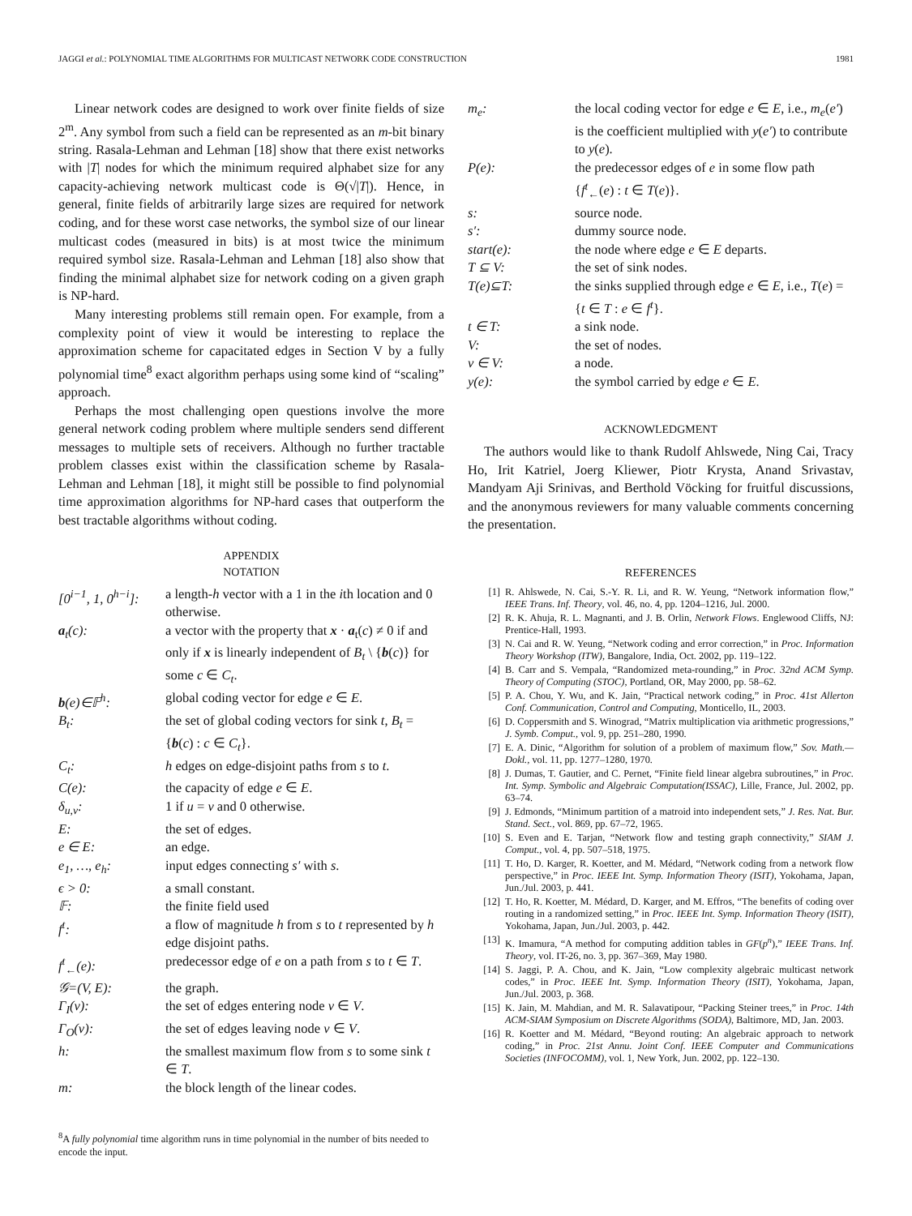JAGGI et al.: POLYNOMIAL TIME ALGORITHMS FOR MULTICAST NETWORK CODE CONSTRUCTION 1981
Linear network codes are designed to work over finite fields of size 2<sup>m</sup>. Any symbol from such a field can be represented as an m-bit binary string. Rasala-Lehman and Lehman [18] show that there exist networks with |T| nodes for which the minimum required alphabet size for any capacity-achieving network multicast code is Θ(√|T|). Hence, in general, finite fields of arbitrarily large sizes are required for network coding, and for these worst case networks, the symbol size of our linear multicast codes (measured in bits) is at most twice the minimum required symbol size. Rasala-Lehman and Lehman [18] also show that finding the minimal alphabet size for network coding on a given graph is NP-hard.
Many interesting problems still remain open. For example, from a complexity point of view it would be interesting to replace the approximation scheme for capacitated edges in Section V by a fully polynomial time<sup>8</sup> exact algorithm perhaps using some kind of “scaling” approach.
Perhaps the most challenging open questions involve the more general network coding problem where multiple senders send different messages to multiple sets of receivers. Although no further tractable problem classes exist within the classification scheme by Rasala-Lehman and Lehman [18], it might still be possible to find polynomial time approximation algorithms for NP-hard cases that outperform the best tractable algorithms without coding.
APPENDIX
NOTATION
| [0<sup>i−1</sup>, 1, 0<sup>h−i</sup>]: | a length- h vector with a 1 in the i th location and 0 otherwise. |
| a<sub>t</sub>(c): | a vector with the property that x · a<sub>t</sub>( c ) ≠ 0 if and only if x is linearly independent of B<sub>t</sub> \ { b ( c )} for some c ∈ C<sub>t</sub> . |
| b (e)∈𝔽<sup>h</sup>: | global coding vector for edge e ∈ E . |
| B<sub>t</sub>: | the set of global coding vectors for sink t , B<sub>t</sub> = { b ( c ) : c ∈ C<sub>t</sub> }. |
| C<sub>t</sub>: | h edges on edge-disjoint paths from s to t . |
| C(e): | the capacity of edge e ∈ E . |
| δ<sub>u,v</sub>: | 1 if u = v and 0 otherwise. |
| E: | the set of edges. |
| e ∈ E: | an edge. |
| e<sub>1</sub>, …, e<sub>h</sub>: | input edges connecting s′ with s . |
| ϵ > 0: | a small constant. |
| 𝔽: | the finite field used |
| f<sup>t</sup>: | a flow of magnitude h from s to t represented by h edge disjoint paths. |
| f<sup>t</sup><sub>←</sub>(e): | predecessor edge of e on a path from s to t ∈ T . |
| 𝒢=(V, E): | the graph. |
| Γ<sub>I</sub>(v): | the set of edges entering node v ∈ V . |
| Γ<sub>O</sub>(v): | the set of edges leaving node v ∈ V . |
| h: | the smallest maximum flow from s to some sink t ∈ T . |
| m: | the block length of the linear codes. |
<sup>8</sup> A fully polynomial time algorithm runs in time polynomial in the number of bits needed to encode the input.
| m<sub>e</sub>: | the local coding vector for edge e ∈ E , i.e., m<sub>e</sub> ( e′ ) is the coefficient multiplied with y ( e′ ) to contribute to y ( e ). |
| P(e): | the predecessor edges of e in some flow path { f<sup>t</sup><sub>←</sub>( e ) : t ∈ T ( e )}. |
| s: | source node. |
| s′: | dummy source node. |
| start(e): | the node where edge e ∈ E departs. |
| T ⊆ V: | the set of sink nodes. |
| T(e)⊆T: | the sinks supplied through edge e ∈ E , i.e., T ( e ) = { t ∈ T : e ∈ f<sup>t</sup> }. |
| t ∈ T: | a sink node. |
| V: | the set of nodes. |
| v ∈ V: | a node. |
| y(e): | the symbol carried by edge e ∈ E . |
ACKNOWLEDGMENT
The authors would like to thank Rudolf Ahlswede, Ning Cai, Tracy Ho, Irit Katriel, Joerg Kliewer, Piotr Krysta, Anand Srivastav, Mandyam Aji Srinivas, and Berthold Vöcking for fruitful discussions, and the anonymous reviewers for many valuable comments concerning the presentation.
REFERENCES
[1] R. Ahlswede, N. Cai, S.-Y. R. Li, and R. W. Yeung, “Network information flow,” IEEE Trans. Inf. Theory, vol. 46, no. 4, pp. 1204–1216, Jul. 2000.
[2] R. K. Ahuja, R. L. Magnanti, and J. B. Orlin, Network Flows. Englewood Cliffs, NJ: Prentice-Hall, 1993.
[3] N. Cai and R. W. Yeung, “Network coding and error correction,” in Proc. Information Theory Workshop (ITW), Bangalore, India, Oct. 2002, pp. 119–122.
[4] B. Carr and S. Vempala, “Randomized meta-rounding,” in Proc. 32nd ACM Symp. Theory of Computing (STOC), Portland, OR, May 2000, pp. 58–62.
[5] P. A. Chou, Y. Wu, and K. Jain, “Practical network coding,” in Proc. 41st Allerton Conf. Communication, Control and Computing, Monticello, IL, 2003.
[6] D. Coppersmith and S. Winograd, “Matrix multiplication via arithmetic progressions,” J. Symb. Comput., vol. 9, pp. 251–280, 1990.
[7] E. A. Dinic, “Algorithm for solution of a problem of maximum flow,” Sov. Math.—Dokl., vol. 11, pp. 1277–1280, 1970.
[8] J. Dumas, T. Gautier, and C. Pernet, “Finite field linear algebra subroutines,” in Proc. Int. Symp. Symbolic and Algebraic Computation(ISSAC), Lille, France, Jul. 2002, pp. 63–74.
[9] J. Edmonds, “Minimum partition of a matroid into independent sets,” J. Res. Nat. Bur. Stand. Sect., vol. 869, pp. 67–72, 1965.
[10] S. Even and E. Tarjan, “Network flow and testing graph connectivity,” SIAM J. Comput., vol. 4, pp. 507–518, 1975.
[11] T. Ho, D. Karger, R. Koetter, and M. Médard, “Network coding from a network flow perspective,” in Proc. IEEE Int. Symp. Information Theory (ISIT), Yokohama, Japan, Jun./Jul. 2003, p. 441.
[12] T. Ho, R. Koetter, M. Médard, D. Karger, and M. Effros, “The benefits of coding over routing in a randomized setting,” in Proc. IEEE Int. Symp. Information Theory (ISIT), Yokohama, Japan, Jun./Jul. 2003, p. 442.
[13] K. Imamura, “A method for computing addition tables in GF(p<sup>n</sup>),” IEEE Trans. Inf. Theory, vol. IT-26, no. 3, pp. 367–369, May 1980.
[14] S. Jaggi, P. A. Chou, and K. Jain, “Low complexity algebraic multicast network codes,” in Proc. IEEE Int. Symp. Information Theory (ISIT), Yokohama, Japan, Jun./Jul. 2003, p. 368.
[15] K. Jain, M. Mahdian, and M. R. Salavatipour, “Packing Steiner trees,” in Proc. 14th ACM-SIAM Symposium on Discrete Algorithms (SODA), Baltimore, MD, Jan. 2003.
[16] R. Koetter and M. Médard, “Beyond routing: An algebraic approach to network coding,” in Proc. 21st Annu. Joint Conf. IEEE Computer and Communications Societies (INFOCOMM), vol. 1, New York, Jun. 2002, pp. 122–130.